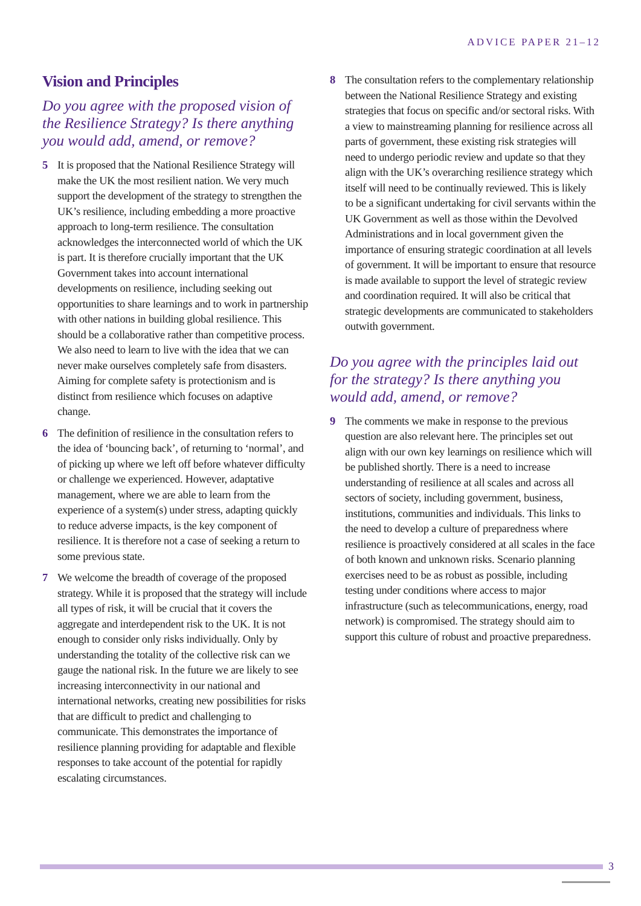ADVICE PAPER 21–12
Vision and Principles
Do you agree with the proposed vision of the Resilience Strategy? Is there anything you would add, amend, or remove?
5 It is proposed that the National Resilience Strategy will make the UK the most resilient nation. We very much support the development of the strategy to strengthen the UK’s resilience, including embedding a more proactive approach to long-term resilience. The consultation acknowledges the interconnected world of which the UK is part. It is therefore crucially important that the UK Government takes into account international developments on resilience, including seeking out opportunities to share learnings and to work in partnership with other nations in building global resilience. This should be a collaborative rather than competitive process. We also need to learn to live with the idea that we can never make ourselves completely safe from disasters. Aiming for complete safety is protectionism and is distinct from resilience which focuses on adaptive change.
6 The definition of resilience in the consultation refers to the idea of ‘bouncing back’, of returning to ‘normal’, and of picking up where we left off before whatever difficulty or challenge we experienced. However, adaptative management, where we are able to learn from the experience of a system(s) under stress, adapting quickly to reduce adverse impacts, is the key component of resilience. It is therefore not a case of seeking a return to some previous state.
7 We welcome the breadth of coverage of the proposed strategy. While it is proposed that the strategy will include all types of risk, it will be crucial that it covers the aggregate and interdependent risk to the UK. It is not enough to consider only risks individually. Only by understanding the totality of the collective risk can we gauge the national risk. In the future we are likely to see increasing interconnectivity in our national and international networks, creating new possibilities for risks that are difficult to predict and challenging to communicate. This demonstrates the importance of resilience planning providing for adaptable and flexible responses to take account of the potential for rapidly escalating circumstances.
8 The consultation refers to the complementary relationship between the National Resilience Strategy and existing strategies that focus on specific and/or sectoral risks. With a view to mainstreaming planning for resilience across all parts of government, these existing risk strategies will need to undergo periodic review and update so that they align with the UK’s overarching resilience strategy which itself will need to be continually reviewed. This is likely to be a significant undertaking for civil servants within the UK Government as well as those within the Devolved Administrations and in local government given the importance of ensuring strategic coordination at all levels of government. It will be important to ensure that resource is made available to support the level of strategic review and coordination required. It will also be critical that strategic developments are communicated to stakeholders outwith government.
Do you agree with the principles laid out for the strategy? Is there anything you would add, amend, or remove?
9 The comments we make in response to the previous question are also relevant here. The principles set out align with our own key learnings on resilience which will be published shortly. There is a need to increase understanding of resilience at all scales and across all sectors of society, including government, business, institutions, communities and individuals. This links to the need to develop a culture of preparedness where resilience is proactively considered at all scales in the face of both known and unknown risks. Scenario planning exercises need to be as robust as possible, including testing under conditions where access to major infrastructure (such as telecommunications, energy, road network) is compromised. The strategy should aim to support this culture of robust and proactive preparedness.
3